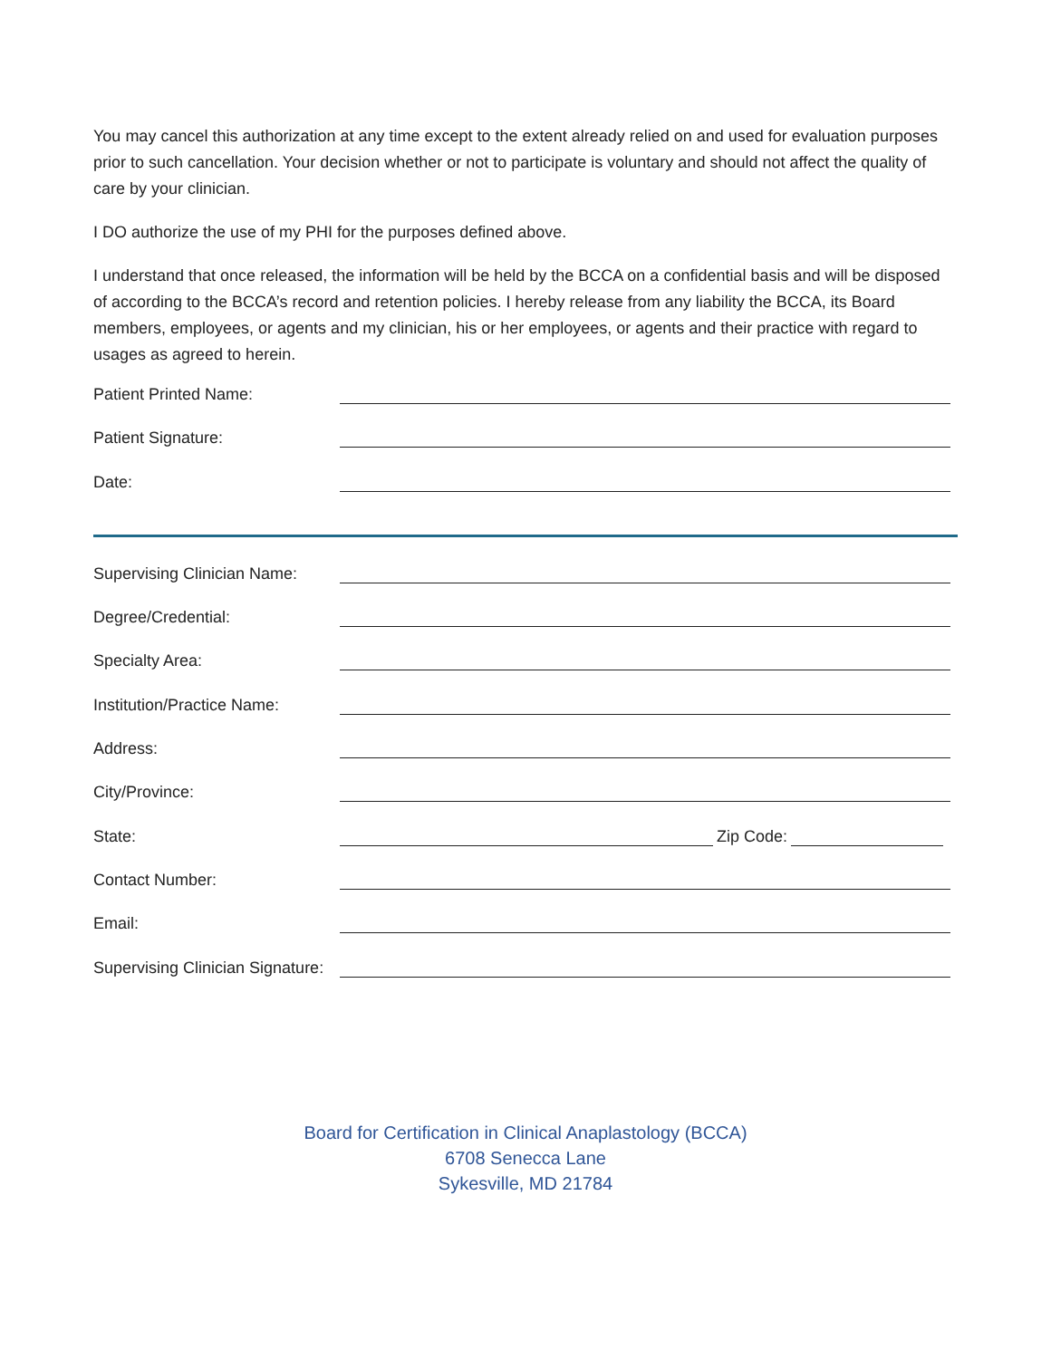You may cancel this authorization at any time except to the extent already relied on and used for evaluation purposes prior to such cancellation. Your decision whether or not to participate is voluntary and should not affect the quality of care by your clinician.
I DO authorize the use of my PHI for the purposes defined above.
I understand that once released, the information will be held by the BCCA on a confidential basis and will be disposed of according to the BCCA’s record and retention policies. I hereby release from any liability the BCCA, its Board members, employees, or agents and my clinician, his or her employees, or agents and their practice with regard to usages as agreed to herein.
Patient Printed Name:
Patient Signature:
Date:
Supervising Clinician Name:
Degree/Credential:
Specialty Area:
Institution/Practice Name:
Address:
City/Province:
State: Zip Code:
Contact Number:
Email:
Supervising Clinician Signature:
Board for Certification in Clinical Anaplastology (BCCA)
6708 Senecca Lane
Sykesville, MD 21784